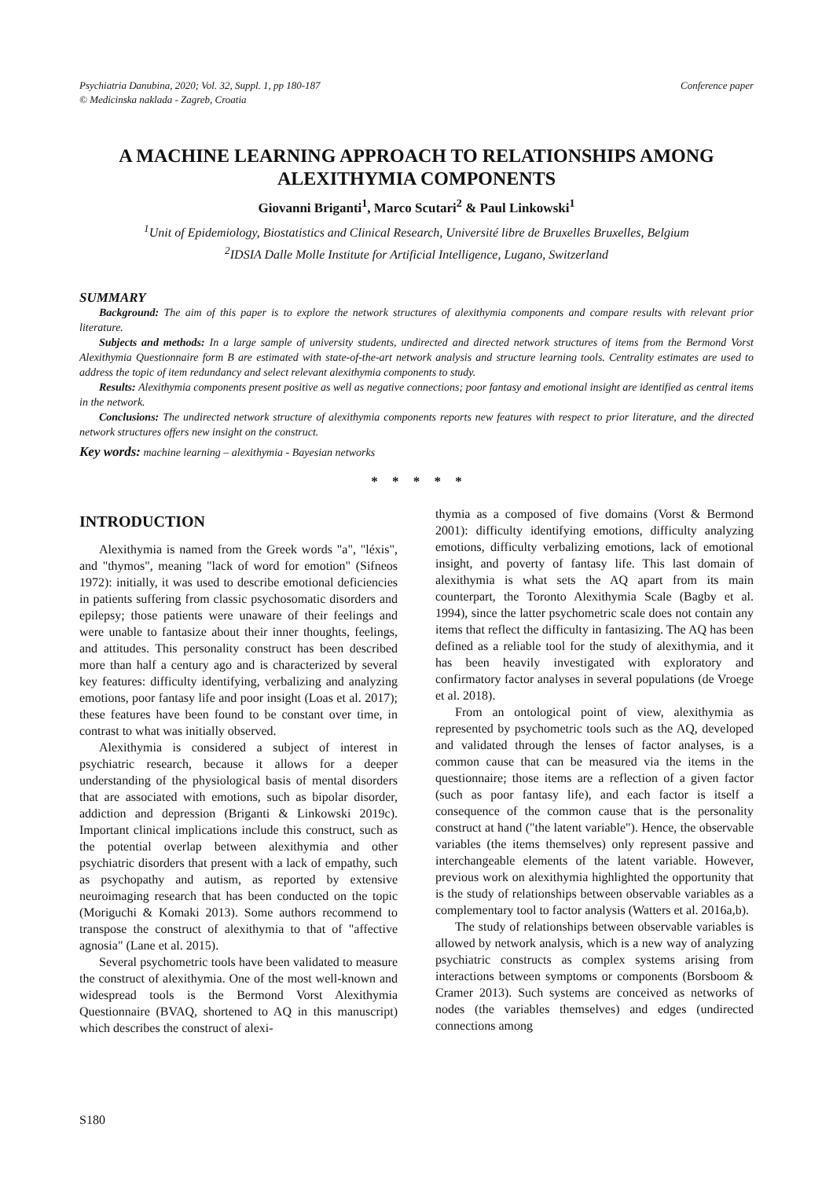Psychiatria Danubina, 2020; Vol. 32, Suppl. 1, pp 180-187
© Medicinska naklada - Zagreb, Croatia
Conference paper
A MACHINE LEARNING APPROACH TO RELATIONSHIPS AMONG ALEXITHYMIA COMPONENTS
Giovanni Briganti<sup>1</sup>, Marco Scutari<sup>2</sup> & Paul Linkowski<sup>1</sup>
<sup>1</sup> Unit of Epidemiology, Biostatistics and Clinical Research, Université libre de Bruxelles Bruxelles, Belgium
<sup>2</sup> IDSIA Dalle Molle Institute for Artificial Intelligence, Lugano, Switzerland
SUMMARY
Background: The aim of this paper is to explore the network structures of alexithymia components and compare results with relevant prior literature.
Subjects and methods: In a large sample of university students, undirected and directed network structures of items from the Bermond Vorst Alexithymia Questionnaire form B are estimated with state-of-the-art network analysis and structure learning tools. Centrality estimates are used to address the topic of item redundancy and select relevant alexithymia components to study.
Results: Alexithymia components present positive as well as negative connections; poor fantasy and emotional insight are identified as central items in the network.
Conclusions: The undirected network structure of alexithymia components reports new features with respect to prior literature, and the directed network structures offers new insight on the construct.
Key words: machine learning – alexithymia - Bayesian networks
* * * * *
INTRODUCTION
Alexithymia is named from the Greek words "a", "léxis", and "thymos", meaning "lack of word for emotion" (Sifneos 1972): initially, it was used to describe emotional deficiencies in patients suffering from classic psychosomatic disorders and epilepsy; those patients were unaware of their feelings and were unable to fantasize about their inner thoughts, feelings, and attitudes. This personality construct has been described more than half a century ago and is characterized by several key features: difficulty identifying, verbalizing and analyzing emotions, poor fantasy life and poor insight (Loas et al. 2017); these features have been found to be constant over time, in contrast to what was initially observed.
Alexithymia is considered a subject of interest in psychiatric research, because it allows for a deeper understanding of the physiological basis of mental disorders that are associated with emotions, such as bipolar disorder, addiction and depression (Briganti & Linkowski 2019c). Important clinical implications include this construct, such as the potential overlap between alexithymia and other psychiatric disorders that present with a lack of empathy, such as psychopathy and autism, as reported by extensive neuroimaging research that has been conducted on the topic (Moriguchi & Komaki 2013). Some authors recommend to transpose the construct of alexithymia to that of "affective agnosia" (Lane et al. 2015).
Several psychometric tools have been validated to measure the construct of alexithymia. One of the most well-known and widespread tools is the Bermond Vorst Alexithymia Questionnaire (BVAQ, shortened to AQ in this manuscript) which describes the construct of alexi-
thymia as a composed of five domains (Vorst & Bermond 2001): difficulty identifying emotions, difficulty analyzing emotions, difficulty verbalizing emotions, lack of emotional insight, and poverty of fantasy life. This last domain of alexithymia is what sets the AQ apart from its main counterpart, the Toronto Alexithymia Scale (Bagby et al. 1994), since the latter psychometric scale does not contain any items that reflect the difficulty in fantasizing. The AQ has been defined as a reliable tool for the study of alexithymia, and it has been heavily investigated with exploratory and confirmatory factor analyses in several populations (de Vroege et al. 2018).
From an ontological point of view, alexithymia as represented by psychometric tools such as the AQ, developed and validated through the lenses of factor analyses, is a common cause that can be measured via the items in the questionnaire; those items are a reflection of a given factor (such as poor fantasy life), and each factor is itself a consequence of the common cause that is the personality construct at hand ("the latent variable"). Hence, the observable variables (the items themselves) only represent passive and interchangeable elements of the latent variable. However, previous work on alexithymia highlighted the opportunity that is the study of relationships between observable variables as a complementary tool to factor analysis (Watters et al. 2016a,b).
The study of relationships between observable variables is allowed by network analysis, which is a new way of analyzing psychiatric constructs as complex systems arising from interactions between symptoms or components (Borsboom & Cramer 2013). Such systems are conceived as networks of nodes (the variables themselves) and edges (undirected connections among
S180